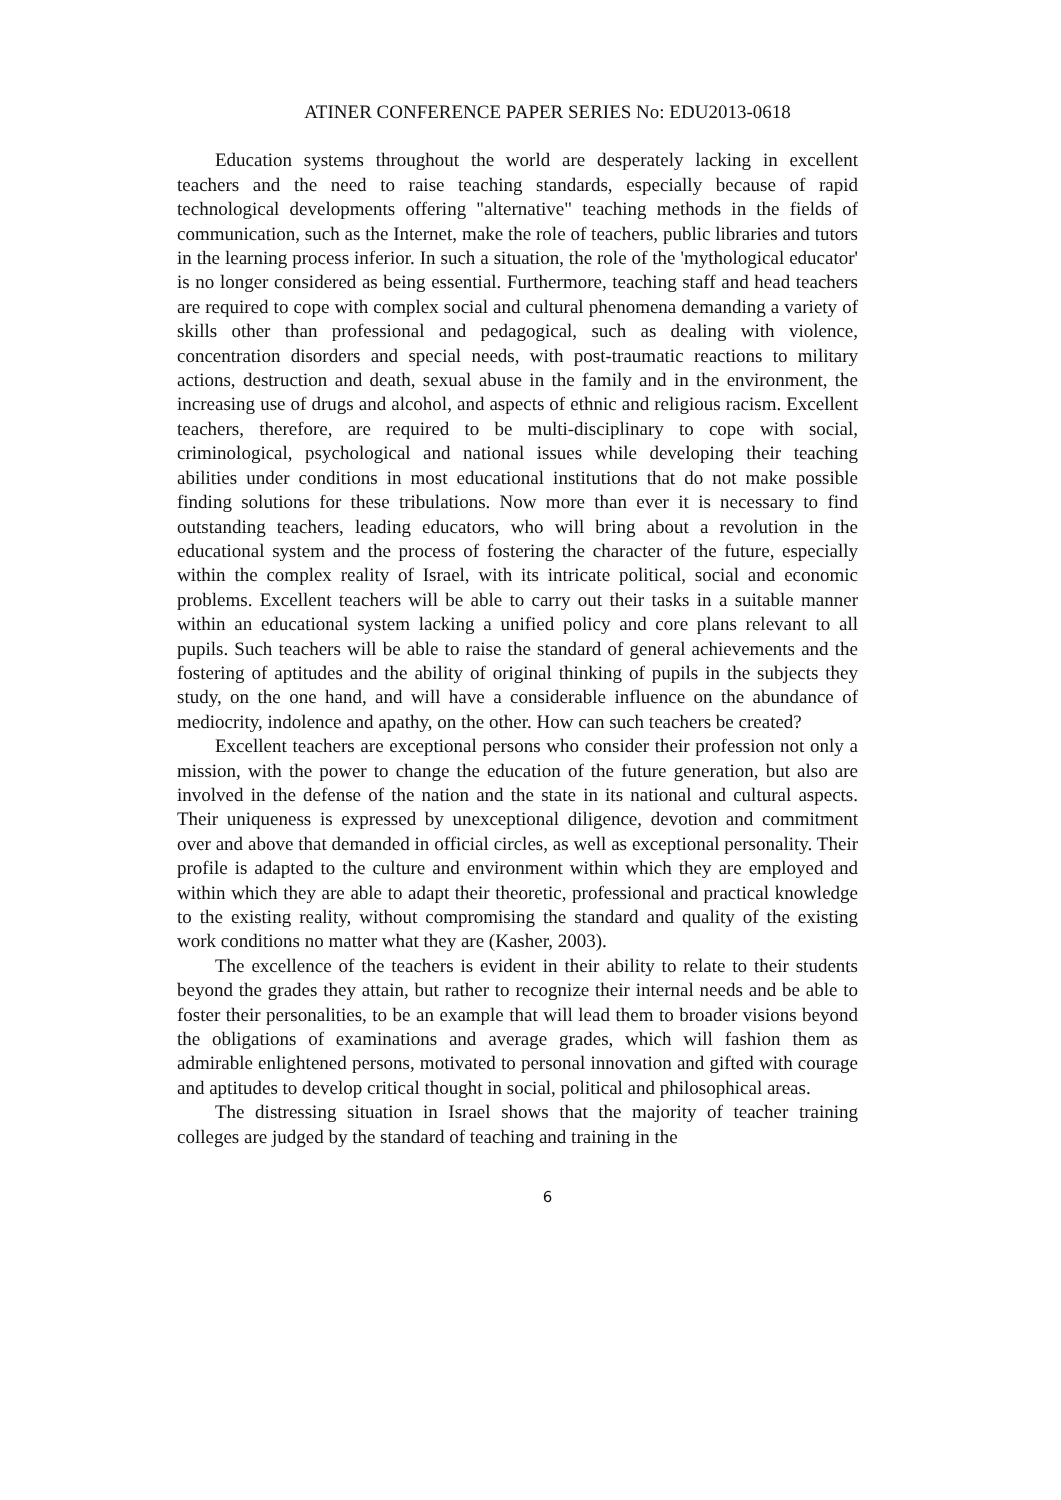ATINER CONFERENCE PAPER SERIES No: EDU2013-0618
Education systems throughout the world are desperately lacking in excellent teachers and the need to raise teaching standards, especially because of rapid technological developments offering "alternative" teaching methods in the fields of communication, such as the Internet, make the role of teachers, public libraries and tutors in the learning process inferior. In such a situation, the role of the 'mythological educator' is no longer considered as being essential. Furthermore, teaching staff and head teachers are required to cope with complex social and cultural phenomena demanding a variety of skills other than professional and pedagogical, such as dealing with violence, concentration disorders and special needs, with post-traumatic reactions to military actions, destruction and death, sexual abuse in the family and in the environment, the increasing use of drugs and alcohol, and aspects of ethnic and religious racism. Excellent teachers, therefore, are required to be multi-disciplinary to cope with social, criminological, psychological and national issues while developing their teaching abilities under conditions in most educational institutions that do not make possible finding solutions for these tribulations. Now more than ever it is necessary to find outstanding teachers, leading educators, who will bring about a revolution in the educational system and the process of fostering the character of the future, especially within the complex reality of Israel, with its intricate political, social and economic problems. Excellent teachers will be able to carry out their tasks in a suitable manner within an educational system lacking a unified policy and core plans relevant to all pupils. Such teachers will be able to raise the standard of general achievements and the fostering of aptitudes and the ability of original thinking of pupils in the subjects they study, on the one hand, and will have a considerable influence on the abundance of mediocrity, indolence and apathy, on the other. How can such teachers be created?
Excellent teachers are exceptional persons who consider their profession not only a mission, with the power to change the education of the future generation, but also are involved in the defense of the nation and the state in its national and cultural aspects. Their uniqueness is expressed by unexceptional diligence, devotion and commitment over and above that demanded in official circles, as well as exceptional personality. Their profile is adapted to the culture and environment within which they are employed and within which they are able to adapt their theoretic, professional and practical knowledge to the existing reality, without compromising the standard and quality of the existing work conditions no matter what they are (Kasher, 2003).
The excellence of the teachers is evident in their ability to relate to their students beyond the grades they attain, but rather to recognize their internal needs and be able to foster their personalities, to be an example that will lead them to broader visions beyond the obligations of examinations and average grades, which will fashion them as admirable enlightened persons, motivated to personal innovation and gifted with courage and aptitudes to develop critical thought in social, political and philosophical areas.
The distressing situation in Israel shows that the majority of teacher training colleges are judged by the standard of teaching and training in the
6